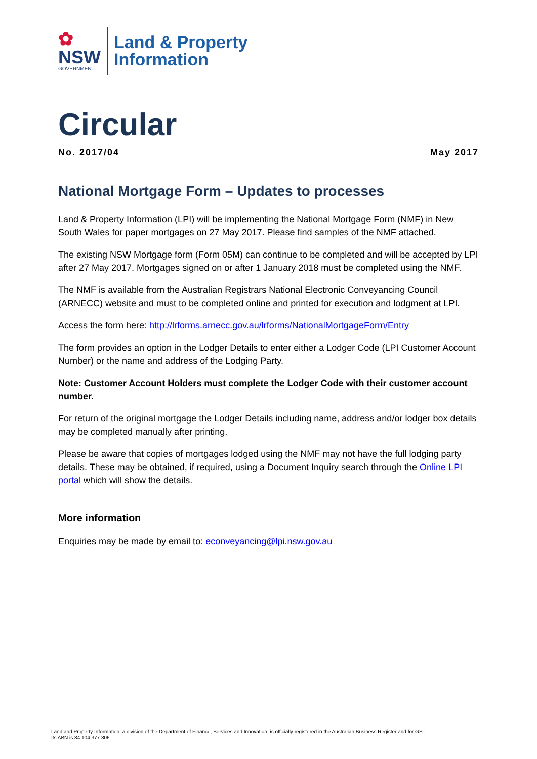✿
NSW
GOVERNMENT
Land & Property
Information
Circular
No. 2017/04 May 2017
National Mortgage Form – Updates to processes
Land & Property Information (LPI) will be implementing the National Mortgage Form (NMF) in New South Wales for paper mortgages on 27 May 2017. Please find samples of the NMF attached.
The existing NSW Mortgage form (Form 05M) can continue to be completed and will be accepted by LPI after 27 May 2017. Mortgages signed on or after 1 January 2018 must be completed using the NMF.
The NMF is available from the Australian Registrars National Electronic Conveyancing Council (ARNECC) website and must to be completed online and printed for execution and lodgment at LPI.
Access the form here: http://lrforms.arnecc.gov.au/lrforms/NationalMortgageForm/Entry
The form provides an option in the Lodger Details to enter either a Lodger Code (LPI Customer Account Number) or the name and address of the Lodging Party.
Note: Customer Account Holders must complete the Lodger Code with their customer account number.
For return of the original mortgage the Lodger Details including name, address and/or lodger box details may be completed manually after printing.
Please be aware that copies of mortgages lodged using the NMF may not have the full lodging party details. These may be obtained, if required, using a Document Inquiry search through the Online LPI portal which will show the details.
More information
Enquiries may be made by email to: econveyancing@lpi.nsw.gov.au
Land and Property Information, a division of the Department of Finance, Services and Innovation, is officially registered in the Australian Business Register and for GST.
Its ABN is 84 104 377 806.